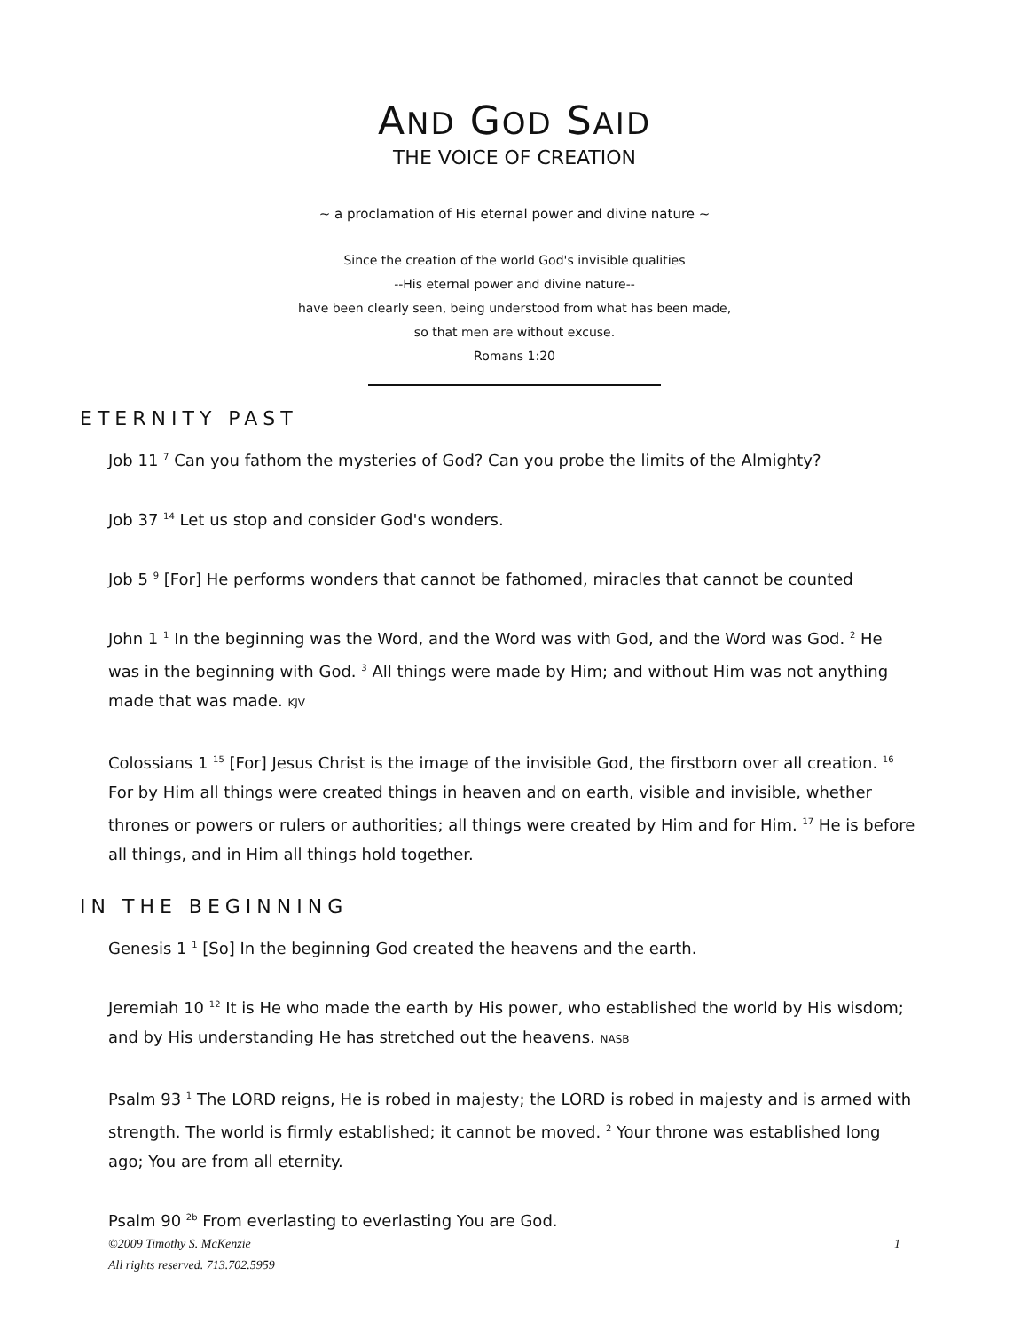AND GOD SAID
THE VOICE OF CREATION
~ a proclamation of His eternal power and divine nature ~
Since the creation of the world God's invisible qualities
--His eternal power and divine nature--
have been clearly seen, being understood from what has been made,
so that men are without excuse.
Romans 1:20
ETERNITY PAST
Job 11 <sup>7</sup> Can you fathom the mysteries of God? Can you probe the limits of the Almighty?
Job 37 <sup>14</sup> Let us stop and consider God's wonders.
Job 5 <sup>9</sup> [For] He performs wonders that cannot be fathomed, miracles that cannot be counted
John 1 <sup>1</sup> In the beginning was the Word, and the Word was with God, and the Word was God. <sup>2</sup> He was in the beginning with God. <sup>3</sup> All things were made by Him; and without Him was not anything made that was made. KJV
Colossians 1 <sup>15</sup> [For] Jesus Christ is the image of the invisible God, the firstborn over all creation. <sup>16</sup> For by Him all things were created things in heaven and on earth, visible and invisible, whether thrones or powers or rulers or authorities; all things were created by Him and for Him. <sup>17</sup> He is before all things, and in Him all things hold together.
IN THE BEGINNING
Genesis 1 <sup>1</sup> [So] In the beginning God created the heavens and the earth.
Jeremiah 10 <sup>12</sup> It is He who made the earth by His power, who established the world by His wisdom; and by His understanding He has stretched out the heavens. NASB
Psalm 93 <sup>1</sup> The LORD reigns, He is robed in majesty; the LORD is robed in majesty and is armed with strength. The world is firmly established; it cannot be moved. <sup>2</sup> Your throne was established long ago; You are from all eternity.
Psalm 90 <sup>2b</sup> From everlasting to everlasting You are God.
©2009 Timothy S. McKenzie
All rights reserved. 713.702.5959
1